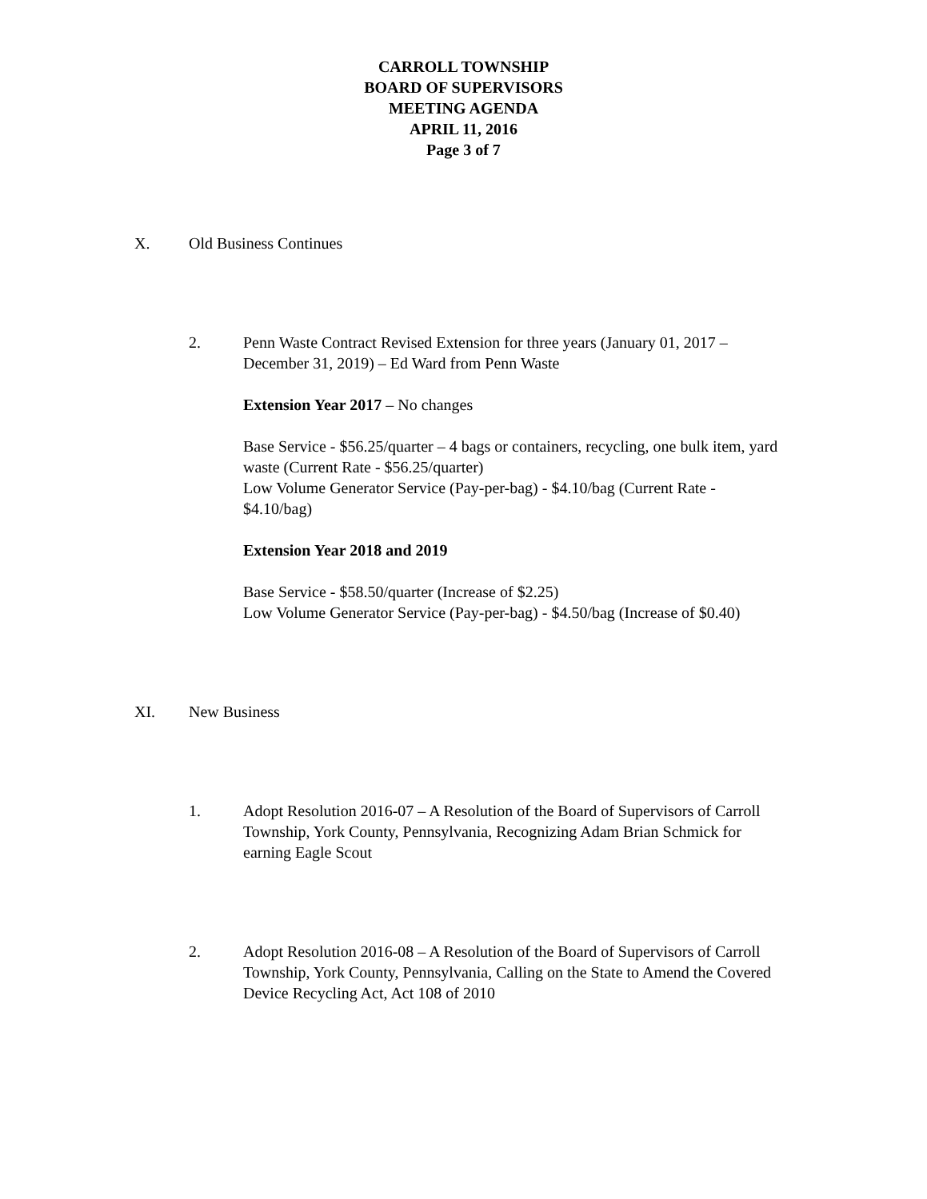CARROLL TOWNSHIP
BOARD OF SUPERVISORS
MEETING AGENDA
APRIL 11, 2016
Page 3 of 7
X. Old Business Continues
2. Penn Waste Contract Revised Extension for three years (January 01, 2017 – December 31, 2019) – Ed Ward from Penn Waste
Extension Year 2017 – No changes
Base Service - $56.25/quarter – 4 bags or containers, recycling, one bulk item, yard waste (Current Rate - $56.25/quarter)
Low Volume Generator Service (Pay-per-bag) - $4.10/bag (Current Rate - $4.10/bag)
Extension Year 2018 and 2019
Base Service - $58.50/quarter (Increase of $2.25)
Low Volume Generator Service (Pay-per-bag) - $4.50/bag (Increase of $0.40)
XI. New Business
1. Adopt Resolution 2016-07 – A Resolution of the Board of Supervisors of Carroll Township, York County, Pennsylvania, Recognizing Adam Brian Schmick for earning Eagle Scout
2. Adopt Resolution 2016-08 – A Resolution of the Board of Supervisors of Carroll Township, York County, Pennsylvania, Calling on the State to Amend the Covered Device Recycling Act, Act 108 of 2010